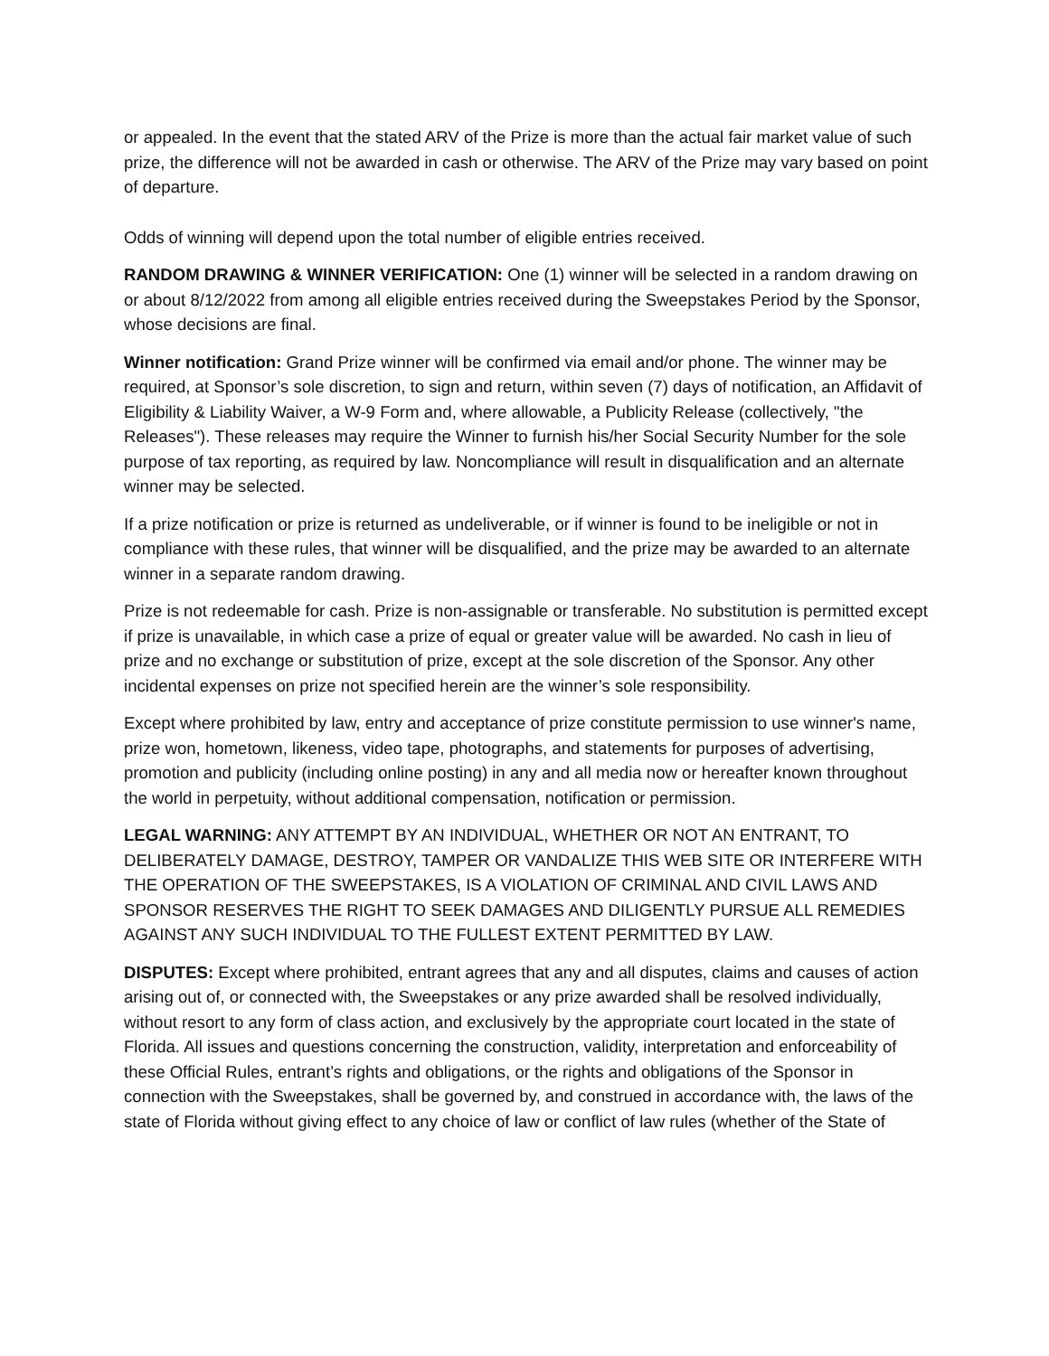or appealed. In the event that the stated ARV of the Prize is more than the actual fair market value of such prize, the difference will not be awarded in cash or otherwise. The ARV of the Prize may vary based on point of departure.
Odds of winning will depend upon the total number of eligible entries received.
RANDOM DRAWING & WINNER VERIFICATION: One (1) winner will be selected in a random drawing on or about 8/12/2022 from among all eligible entries received during the Sweepstakes Period by the Sponsor, whose decisions are final.
Winner notification: Grand Prize winner will be confirmed via email and/or phone. The winner may be required, at Sponsor’s sole discretion, to sign and return, within seven (7) days of notification, an Affidavit of Eligibility & Liability Waiver, a W-9 Form and, where allowable, a Publicity Release (collectively, "the Releases"). These releases may require the Winner to furnish his/her Social Security Number for the sole purpose of tax reporting, as required by law. Noncompliance will result in disqualification and an alternate winner may be selected.
If a prize notification or prize is returned as undeliverable, or if winner is found to be ineligible or not in compliance with these rules, that winner will be disqualified, and the prize may be awarded to an alternate winner in a separate random drawing.
Prize is not redeemable for cash. Prize is non-assignable or transferable. No substitution is permitted except if prize is unavailable, in which case a prize of equal or greater value will be awarded. No cash in lieu of prize and no exchange or substitution of prize, except at the sole discretion of the Sponsor. Any other incidental expenses on prize not specified herein are the winner’s sole responsibility.
Except where prohibited by law, entry and acceptance of prize constitute permission to use winner's name, prize won, hometown, likeness, video tape, photographs, and statements for purposes of advertising, promotion and publicity (including online posting) in any and all media now or hereafter known throughout the world in perpetuity, without additional compensation, notification or permission.
LEGAL WARNING: ANY ATTEMPT BY AN INDIVIDUAL, WHETHER OR NOT AN ENTRANT, TO DELIBERATELY DAMAGE, DESTROY, TAMPER OR VANDALIZE THIS WEB SITE OR INTERFERE WITH THE OPERATION OF THE SWEEPSTAKES, IS A VIOLATION OF CRIMINAL AND CIVIL LAWS AND SPONSOR RESERVES THE RIGHT TO SEEK DAMAGES AND DILIGENTLY PURSUE ALL REMEDIES AGAINST ANY SUCH INDIVIDUAL TO THE FULLEST EXTENT PERMITTED BY LAW.
DISPUTES: Except where prohibited, entrant agrees that any and all disputes, claims and causes of action arising out of, or connected with, the Sweepstakes or any prize awarded shall be resolved individually, without resort to any form of class action, and exclusively by the appropriate court located in the state of Florida. All issues and questions concerning the construction, validity, interpretation and enforceability of these Official Rules, entrant’s rights and obligations, or the rights and obligations of the Sponsor in connection with the Sweepstakes, shall be governed by, and construed in accordance with, the laws of the state of Florida without giving effect to any choice of law or conflict of law rules (whether of the State of